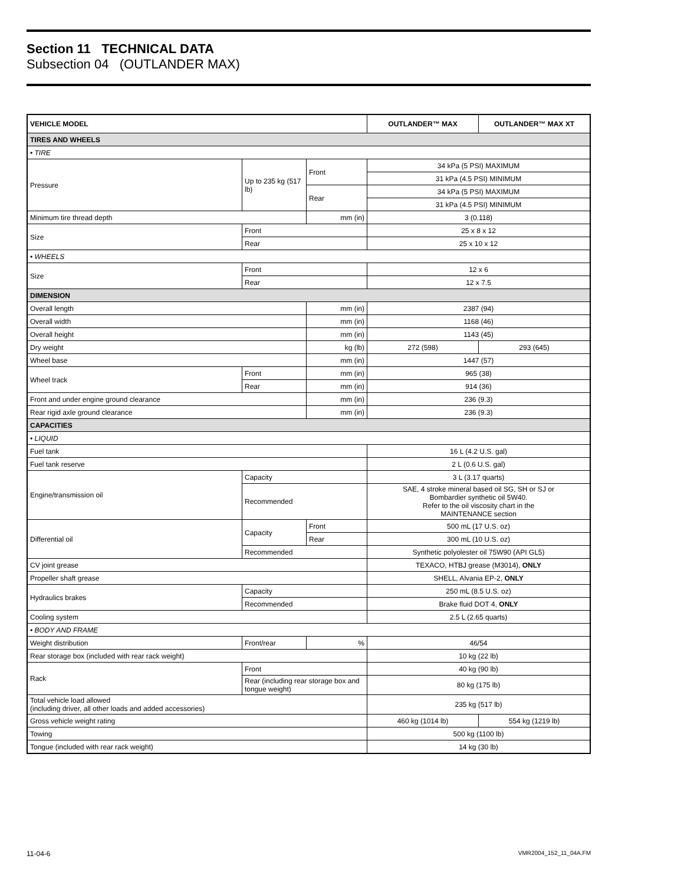Section 11 TECHNICAL DATA
Subsection 04 (OUTLANDER MAX)
| VEHICLE MODEL | | | OUTLANDER™ MAX | OUTLANDER™ MAX XT |
| --- | --- | --- | --- | --- |
| TIRES AND WHEELS | | | | |
| • TIRE | | | | |
| Pressure | Up to 235 kg (517 lb) | Front | 34 kPa (5 PSI) MAXIMUM | |
| | | | 31 kPa (4.5 PSI) MINIMUM | |
| | | Rear | 34 kPa (5 PSI) MAXIMUM | |
| | | | 31 kPa (4.5 PSI) MINIMUM | |
| Minimum tire thread depth | | mm (in) | 3 (0.118) | |
| Size | Front | | 25 x 8 x 12 | |
| | Rear | | 25 x 10 x 12 | |
| • WHEELS | | | | |
| Size | Front | | 12 x 6 | |
| | Rear | | 12 x 7.5 | |
| DIMENSION | | | | |
| Overall length | | mm (in) | 2387 (94) | |
| Overall width | | mm (in) | 1168 (46) | |
| Overall height | | mm (in) | 1143 (45) | |
| Dry weight | | kg (lb) | 272 (598) | 293 (645) |
| Wheel base | | mm (in) | 1447 (57) | |
| Wheel track | Front | mm (in) | 965 (38) | |
| | Rear | mm (in) | 914 (36) | |
| Front and under engine ground clearance | | mm (in) | 236 (9.3) | |
| Rear rigid axle ground clearance | | mm (in) | 236 (9.3) | |
| CAPACITIES | | | | |
| • LIQUID | | | | |
| Fuel tank | | | 16 L (4.2 U.S. gal) | |
| Fuel tank reserve | | | 2 L (0.6 U.S. gal) | |
| Engine/transmission oil | Capacity | | 3 L (3.17 quarts) | |
| | Recommended | | SAE, 4 stroke mineral based oil SG, SH or SJ or Bombardier synthetic oil 5W40. Refer to the oil viscosity chart in the MAINTENANCE section | |
| Differential oil | Capacity | Front | 500 mL (17 U.S. oz) | |
| | | Rear | 300 mL (10 U.S. oz) | |
| | Recommended | | Synthetic polyolester oil 75W90 (API GL5) | |
| CV joint grease | | | TEXACO, HTBJ grease (M3014), ONLY | |
| Propeller shaft grease | | | SHELL, Alvania EP-2, ONLY | |
| Hydraulics brakes | Capacity | | 250 mL (8.5 U.S. oz) | |
| | Recommended | | Brake fluid DOT 4, ONLY | |
| Cooling system | | | 2.5 L (2.65 quarts) | |
| • BODY AND FRAME | | | | |
| Weight distribution | Front/rear | % | 46/54 | |
| Rear storage box (included with rear rack weight) | | | 10 kg (22 lb) | |
| Rack | Front | | 40 kg (90 lb) | |
| | Rear (including rear storage box and tongue weight) | | 80 kg (175 lb) | |
| Total vehicle load allowed (including driver, all other loads and added accessories) | | | 235 kg (517 lb) | |
| Gross vehicle weight rating | | | 460 kg (1014 lb) | 554 kg (1219 lb) |
| Towing | | | 500 kg (1100 lb) | |
| Tongue (included with rear rack weight) | | | 14 kg (30 lb) | |
11-04-6 VMR2004_152_11_04A.FM